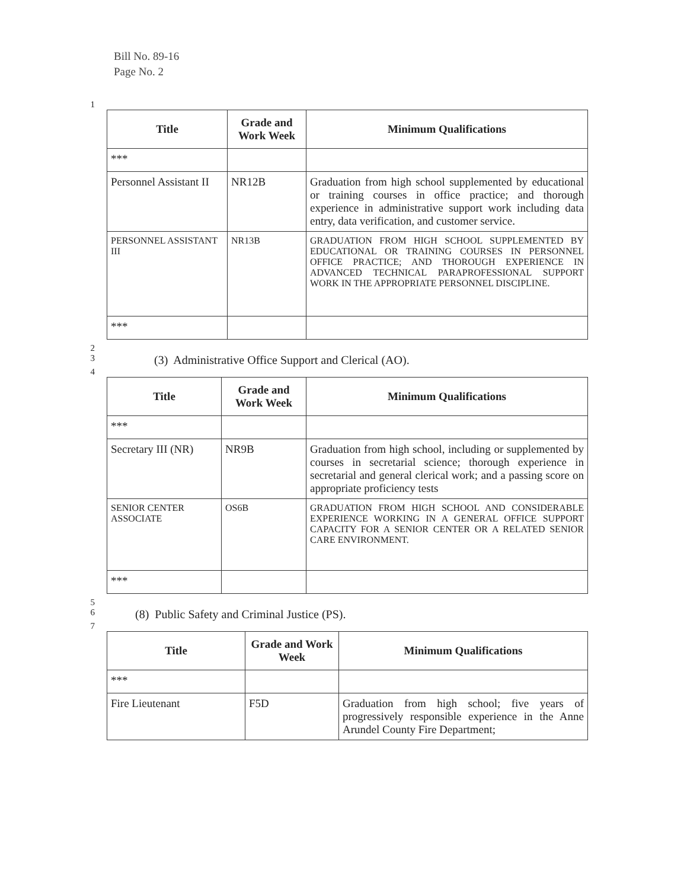Bill No. 89-16
Page No. 2
1
| Title | Grade and Work Week | Minimum Qualifications |
| --- | --- | --- |
| *** | | |
| Personnel Assistant II | NR12B | Graduation from high school supplemented by educational or training courses in office practice; and thorough experience in administrative support work including data entry, data verification, and customer service. |
| PERSONNEL ASSISTANT III | NR13B | GRADUATION FROM HIGH SCHOOL SUPPLEMENTED BY EDUCATIONAL OR TRAINING COURSES IN PERSONNEL OFFICE PRACTICE; AND THOROUGH EXPERIENCE IN ADVANCED TECHNICAL PARAPROFESSIONAL SUPPORT WORK IN THE APPROPRIATE PERSONNEL DISCIPLINE. |
| *** | | |
2
3
(3) Administrative Office Support and Clerical (AO).
4
| Title | Grade and Work Week | Minimum Qualifications |
| --- | --- | --- |
| *** | | |
| Secretary III (NR) | NR9B | Graduation from high school, including or supplemented by courses in secretarial science; thorough experience in secretarial and general clerical work; and a passing score on appropriate proficiency tests |
| SENIOR CENTER ASSOCIATE | OS6B | GRADUATION FROM HIGH SCHOOL AND CONSIDERABLE EXPERIENCE WORKING IN A GENERAL OFFICE SUPPORT CAPACITY FOR A SENIOR CENTER OR A RELATED SENIOR CARE ENVIRONMENT. |
| *** | | |
5
6
(8) Public Safety and Criminal Justice (PS).
7
| Title | Grade and Work Week | Minimum Qualifications |
| --- | --- | --- |
| *** | | |
| Fire Lieutenant | F5D | Graduation from high school; five years of progressively responsible experience in the Anne Arundel County Fire Department; |